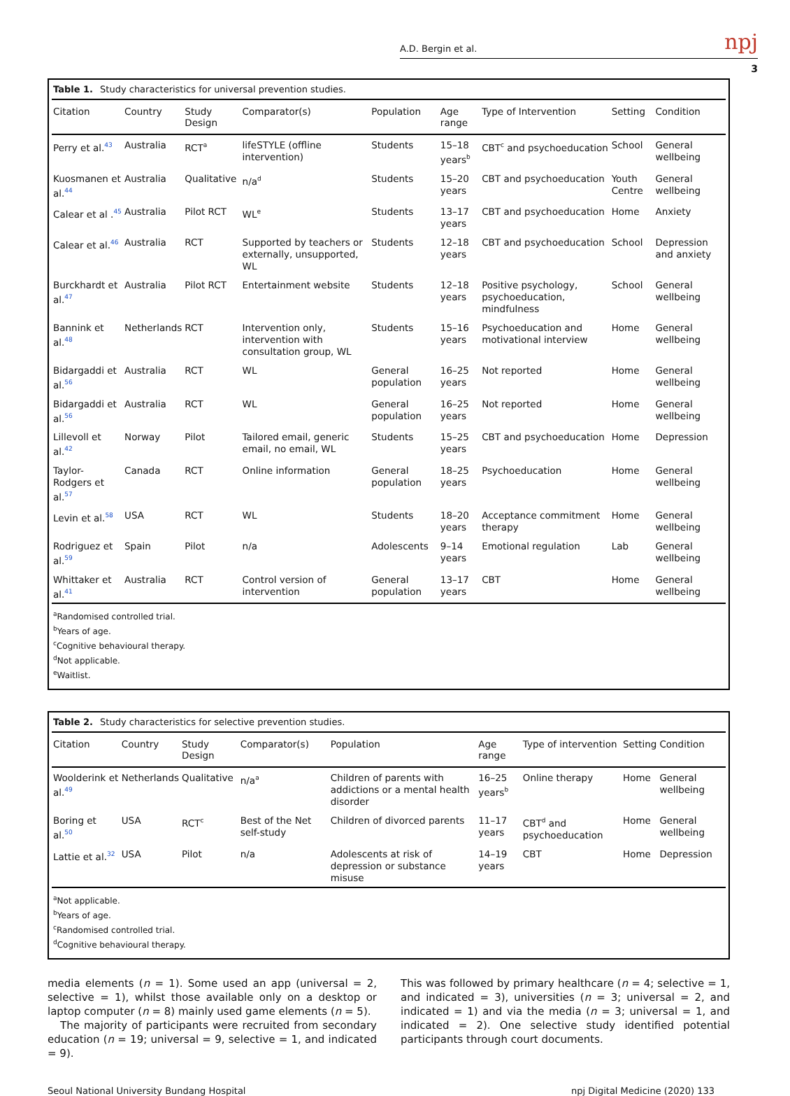A.D. Bergin et al. npj
3
Table 1. Study characteristics for universal prevention studies.
| Citation | Country | Study Design | Comparator(s) | Population | Age range | Type of Intervention | Setting | Condition |
| --- | --- | --- | --- | --- | --- | --- | --- | --- |
| Perry et al.<sup>43</sup> | Australia | RCT<sup>a</sup> | lifeSTYLE (offline intervention) | Students | 15–18 years<sup>b</sup> | CBT<sup>c</sup> and psychoeducation | School | General wellbeing |
| Kuosmanen et al.<sup>44</sup> | Australia | Qualitative | n/a<sup>d</sup> | Students | 15–20 years | CBT and psychoeducation | Youth Centre | General wellbeing |
| Calear et al .<sup>45</sup> | Australia | Pilot RCT | WL<sup>e</sup> | Students | 13–17 years | CBT and psychoeducation | Home | Anxiety |
| Calear et al.<sup>46</sup> | Australia | RCT | Supported by teachers or externally, unsupported, WL | Students | 12–18 years | CBT and psychoeducation | School | Depression and anxiety |
| Burckhardt et al.<sup>47</sup> | Australia | Pilot RCT | Entertainment website | Students | 12–18 years | Positive psychology, psychoeducation, mindfulness | School | General wellbeing |
| Bannink et al.<sup>48</sup> | Netherlands | RCT | Intervention only, intervention with consultation group, WL | Students | 15–16 years | Psychoeducation and motivational interview | Home | General wellbeing |
| Bidargaddi et al.<sup>56</sup> | Australia | RCT | WL | General population | 16–25 years | Not reported | Home | General wellbeing |
| Bidargaddi et al.<sup>56</sup> | Australia | RCT | WL | General population | 16–25 years | Not reported | Home | General wellbeing |
| Lillevoll et al.<sup>42</sup> | Norway | Pilot | Tailored email, generic email, no email, WL | Students | 15–25 years | CBT and psychoeducation | Home | Depression |
| Taylor-Rodgers et al.<sup>57</sup> | Canada | RCT | Online information | General population | 18–25 years | Psychoeducation | Home | General wellbeing |
| Levin et al.<sup>58</sup> | USA | RCT | WL | Students | 18–20 years | Acceptance commitment therapy | Home | General wellbeing |
| Rodriguez et al.<sup>59</sup> | Spain | Pilot | n/a | Adolescents | 9–14 years | Emotional regulation | Lab | General wellbeing |
| Whittaker et al.<sup>41</sup> | Australia | RCT | Control version of intervention | General population | 13–17 years | CBT | Home | General wellbeing |
<sup>a</sup> Randomised controlled trial.
<sup>b</sup> Years of age.
<sup>c</sup> Cognitive behavioural therapy.
<sup>d</sup> Not applicable.
<sup>e</sup> Waitlist.
Table 2. Study characteristics for selective prevention studies.
| Citation | Country | Study Design | Comparator(s) | Population | Age range | Type of intervention | Setting | Condition |
| --- | --- | --- | --- | --- | --- | --- | --- | --- |
| Woolderink et al.<sup>49</sup> | Netherlands | Qualitative | n/a<sup>a</sup> | Children of parents with addictions or a mental health disorder | 16–25 years<sup>b</sup> | Online therapy | Home | General wellbeing |
| Boring et al.<sup>50</sup> | USA | RCT<sup>c</sup> | Best of the Net self-study | Children of divorced parents | 11–17 years | CBT<sup>d</sup> and psychoeducation | Home | General wellbeing |
| Lattie et al.<sup>32</sup> | USA | Pilot | n/a | Adolescents at risk of depression or substance misuse | 14–19 years | CBT | Home | Depression |
<sup>a</sup> Not applicable.
<sup>b</sup> Years of age.
<sup>c</sup> Randomised controlled trial.
<sup>d</sup> Cognitive behavioural therapy.
media elements (n = 1). Some used an app (universal = 2, selective = 1), whilst those available only on a desktop or laptop computer (n = 8) mainly used game elements (n = 5).
The majority of participants were recruited from secondary education (n = 19; universal = 9, selective = 1, and indicated = 9).
This was followed by primary healthcare (n = 4; selective = 1, and indicated = 3), universities (n = 3; universal = 2, and indicated = 1) and via the media (n = 3; universal = 1, and indicated = 2). One selective study identified potential participants through court documents.
Seoul National University Bundang Hospital npj Digital Medicine (2020) 133